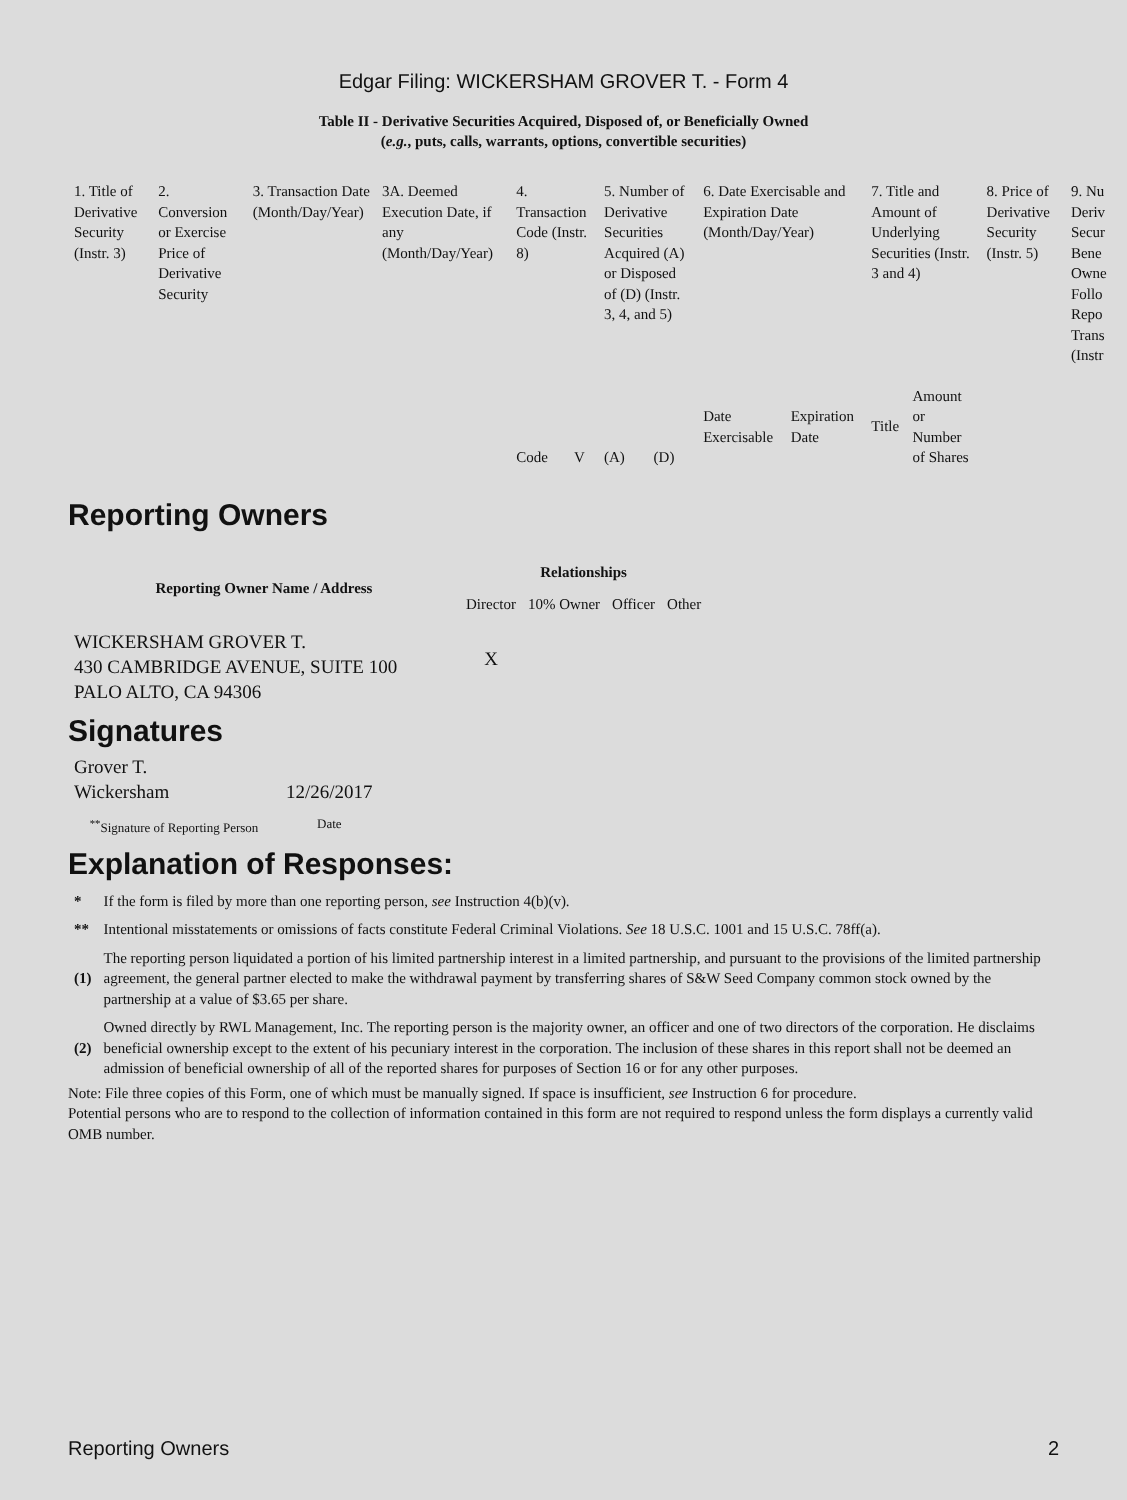Edgar Filing: WICKERSHAM GROVER T. - Form 4
Table II - Derivative Securities Acquired, Disposed of, or Beneficially Owned
(e.g., puts, calls, warrants, options, convertible securities)
| 1. Title of Derivative Security (Instr. 3) | 2. Conversion or Exercise Price of Derivative Security | 3. Transaction Date (Month/Day/Year) | 3A. Deemed Execution Date, if any (Month/Day/Year) | 4. Transaction Code (Instr. 8) | | 5. Number of Derivative Securities Acquired (A) or Disposed of (D) (Instr. 3, 4, and 5) | | 6. Date Exercisable and Expiration Date (Month/Day/Year) | | 7. Title and Amount of Underlying Securities (Instr. 3 and 4) | | 8. Price of Derivative Security (Instr. 5) | 9. Nu Deriv Secur Bene Owne Follo Repo Trans (Instr |
| --- | --- | --- | --- | --- | --- | --- | --- | --- | --- | --- | --- | --- | --- |
| | | | | Code | V | (A) | (D) | Date Exercisable | Expiration Date | Title | Amount or Number of Shares | | |
Reporting Owners
| Reporting Owner Name / Address | Relationships | | | |
| --- | --- | --- | --- | --- |
| | Director | 10% Owner | Officer | Other |
| WICKERSHAM GROVER T. 430 CAMBRIDGE AVENUE, SUITE 100 PALO ALTO, CA 94306 | X | | | |
Signatures
| Grover T. Wickersham | 12/26/2017 |
| <sup>**</sup> Signature of Reporting Person | Date |
Explanation of Responses:
| * | If the form is filed by more than one reporting person, see Instruction 4(b)(v). |
| ** | Intentional misstatements or omissions of facts constitute Federal Criminal Violations. See 18 U.S.C. 1001 and 15 U.S.C. 78ff(a). |
| (1) | The reporting person liquidated a portion of his limited partnership interest in a limited partnership, and pursuant to the provisions of the limited partnership agreement, the general partner elected to make the withdrawal payment by transferring shares of S&W Seed Company common stock owned by the partnership at a value of $3.65 per share. |
| (2) | Owned directly by RWL Management, Inc. The reporting person is the majority owner, an officer and one of two directors of the corporation. He disclaims beneficial ownership except to the extent of his pecuniary interest in the corporation. The inclusion of these shares in this report shall not be deemed an admission of beneficial ownership of all of the reported shares for purposes of Section 16 or for any other purposes. |
Note: File three copies of this Form, one of which must be manually signed. If space is insufficient, see Instruction 6 for procedure.
Potential persons who are to respond to the collection of information contained in this form are not required to respond unless the form displays a currently valid OMB number.
Reporting Owners 2